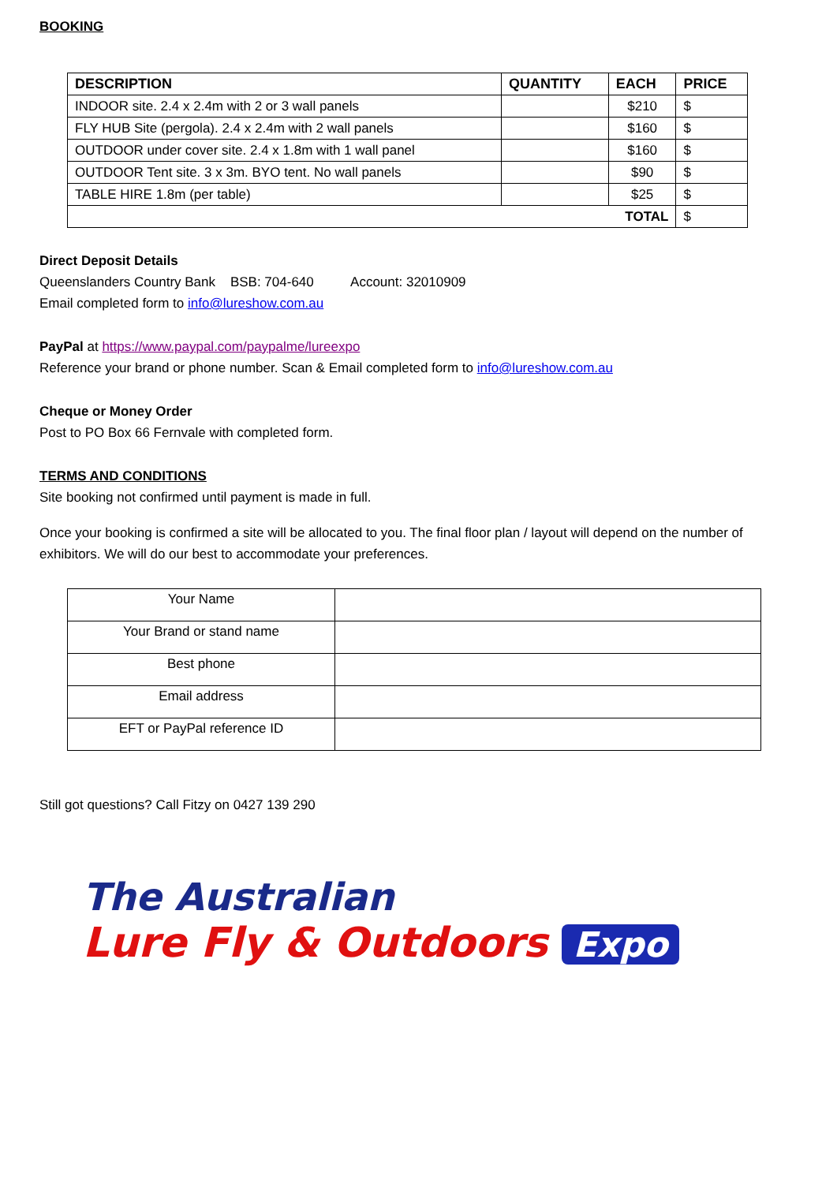BOOKING
| DESCRIPTION | QUANTITY | EACH | PRICE |
| --- | --- | --- | --- |
| INDOOR site. 2.4 x 2.4m with 2 or 3 wall panels | | $210 | $ |
| FLY HUB Site (pergola). 2.4 x 2.4m with 2 wall panels | | $160 | $ |
| OUTDOOR under cover site. 2.4 x 1.8m with 1 wall panel | | $160 | $ |
| OUTDOOR Tent site. 3 x 3m. BYO tent. No wall panels | | $90 | $ |
| TABLE HIRE 1.8m (per table) | | $25 | $ |
| TOTAL | | | $ |
Direct Deposit Details
Queenslanders Country Bank BSB: 704-640 Account: 32010909
Email completed form to info@lureshow.com.au
PayPal at https://www.paypal.com/paypalme/lureexpo
Reference your brand or phone number. Scan & Email completed form to info@lureshow.com.au
Cheque or Money Order
Post to PO Box 66 Fernvale with completed form.
TERMS AND CONDITIONS
Site booking not confirmed until payment is made in full.
Once your booking is confirmed a site will be allocated to you. The final floor plan / layout will depend on the number of exhibitors. We will do our best to accommodate your preferences.
| Your Name | |
| Your Brand or stand name | |
| Best phone | |
| Email address | |
| EFT or PayPal reference ID | |
Still got questions? Call Fitzy on 0427 139 290
The Australian
Lure Fly & Outdoors Expo